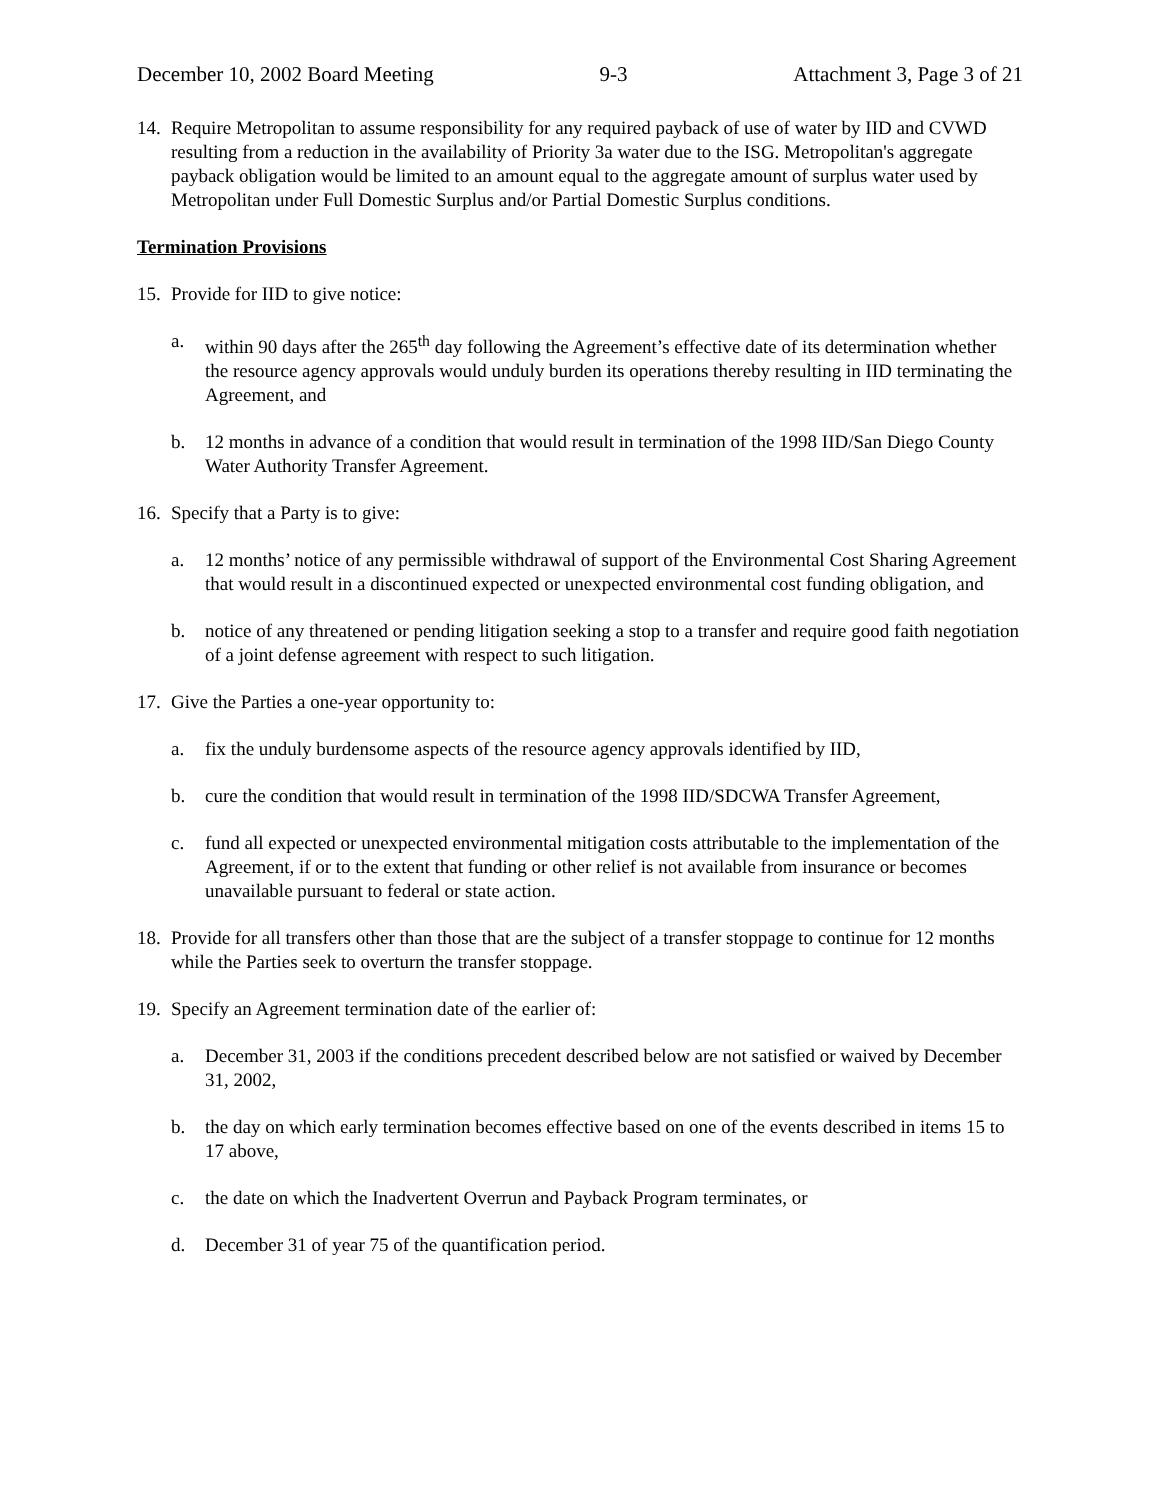December 10, 2002 Board Meeting 9-3 Attachment 3, Page 3 of 21
14.
Require Metropolitan to assume responsibility for any required payback of use of water by IID and CVWD resulting from a reduction in the availability of Priority 3a water due to the ISG. Metropolitan's aggregate payback obligation would be limited to an amount equal to the aggregate amount of surplus water used by Metropolitan under Full Domestic Surplus and/or Partial Domestic Surplus conditions.
Termination Provisions
15.
Provide for IID to give notice:
a. within 90 days after the 265<sup>th</sup> day following the Agreement’s effective date of its determination whether the resource agency approvals would unduly burden its operations thereby resulting in IID terminating the Agreement, and
b. 12 months in advance of a condition that would result in termination of the 1998 IID/San Diego County Water Authority Transfer Agreement.
16.
Specify that a Party is to give:
a. 12 months’ notice of any permissible withdrawal of support of the Environmental Cost Sharing Agreement that would result in a discontinued expected or unexpected environmental cost funding obligation, and
b. notice of any threatened or pending litigation seeking a stop to a transfer and require good faith negotiation of a joint defense agreement with respect to such litigation.
17.
Give the Parties a one-year opportunity to:
a. fix the unduly burdensome aspects of the resource agency approvals identified by IID,
b. cure the condition that would result in termination of the 1998 IID/SDCWA Transfer Agreement,
c. fund all expected or unexpected environmental mitigation costs attributable to the implementation of the Agreement, if or to the extent that funding or other relief is not available from insurance or becomes unavailable pursuant to federal or state action.
18.
Provide for all transfers other than those that are the subject of a transfer stoppage to continue for 12 months while the Parties seek to overturn the transfer stoppage.
19.
Specify an Agreement termination date of the earlier of:
a. December 31, 2003 if the conditions precedent described below are not satisfied or waived by December 31, 2002,
b. the day on which early termination becomes effective based on one of the events described in items 15 to 17 above,
c. the date on which the Inadvertent Overrun and Payback Program terminates, or
d. December 31 of year 75 of the quantification period.